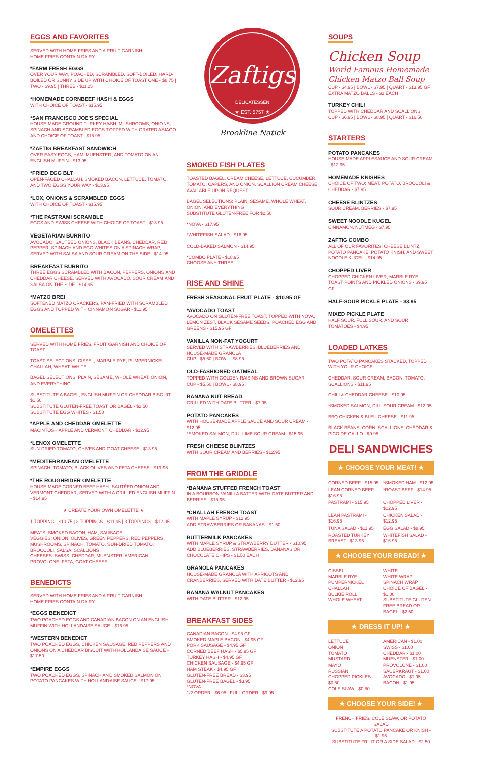EGGS AND FAVORITES
SERVED WITH HOME FRIES AND A FRUIT GARNISH.
HOME FRIES CONTAIN DAIRY
*FARM FRESH EGGS
OVER YOUR WAY, POACHED, SCRAMBLED, SOFT-BOILED, HARD-BOILED OR SUNNY SIDE UP WITH CHOICE OF TOAST ONE - $8.75 | TWO - $9.95 | THREE - $11.25
*HOMEMADE CORNBEEF HASH & EGGS
WITH CHOICE OF TOAST - $15.95
*SAN FRANCISCO JOE'S SPECIAL
HOUSE-MADE GROUND TURKEY HASH, MUSHROOMS, ONIONS, SPINACH AND SCRAMBLED EGGS TOPPED WITH GRATED ASIAGO AND CHOICE OF TOAST - $15.95
*ZAFTIG BREAKFAST SANDWICH
OVER EASY EGGS, HAM, MUENSTER, AND TOMATO ON AN ENGLISH MUFFIN - $13.95
*FRIED EGG BLT
OPEN-FACED CHALLAH, SMOKED BACON, LETTUCE, TOMATO, AND TWO EGGS YOUR WAY - $13.95
*LOX, ONIONS & SCRAMBLED EGGS
WITH CHOICE OF TOAST - $15.95
*THE PASTRAMI SCRAMBLE
EGGS AND SWISS CHEESE WITH CHOICE OF TOAST - $13.95
VEGETARIAN BURRITO
AVOCADO, SAUTÉED ONIONS, BLACK BEANS, CHEDDAR, RED PEPPER, SPINACH AND EGG WHITES ON A SPINACH WRAP, SERVED WITH SALSA AND SOUR CREAM ON THE SIDE - $14.95
BREAKFAST BURRITO
THREE EGGS SCRAMBLED WITH BACON, PEPPERS, ONIONS AND CHEDDAR CHEESE. SERVED WITH AVOCADO, SOUR CREAM AND SALSA ON THE SIDE - $14.95
*MATZO BREI
SOFTENED MATZO CRACKERS, PAN-FRIED WITH SCRAMBLED EGGS AND TOPPED WITH CINNAMON SUGAR - $11.95
OMELETTES
SERVED WITH HOME FRIES, FRUIT GARNISH AND CHOICE OF TOAST
TOAST SELECTIONS: CISSEL, MARBLE RYE, PUMPERNICKEL, CHALLAH, WHEAT, WHITE
BAGEL SELECTIONS: PLAIN, SESAME, WHOLE WHEAT, ONION, AND EVERYTHING
SUBSTITUTE A BAGEL, ENGLISH MUFFIN OR CHEDDAR BISCUIT - $1.50
SUBSTITUTE GLUTEN-FREE TOAST OR BAGEL - $2.50
SUBSTITUTE EGG WHITES - $1.50
*APPLE AND CHEDDAR OMELETTE
MACINTOSH APPLE AND VERMONT CHEDDAR - $12.95
*LENOX OMELETTE
SUN-DRIED TOMATO, CHIVES AND GOAT CHEESE - $13.95
*MEDITERRANEAN OMELETTE
SPINACH, TOMATO, BLACK OLIVES AND FETA CHEESE - $13.95
*THE ROUGHRIDER OMELETTE
HOUSE-MADE CORNED BEEF HASH, SAUTÉED ONION AND VERMONT CHEDDAR, SERVED WITH A GRILLED ENGLISH MUFFIN - $14.95
★ CREATE YOUR OWN OMELETTE ★
1 TOPPING - $10.75 | 2 TOPPINGS - $11.95 | 3 TOPPINGS - $12.95
MEATS: SMOKED BACON, HAM, SAUSAGE
VEGGIES: ONION, OLIVES, GREEN PEPPERS, RED PEPPERS, MUSHROOMS, SPINACH, TOMATO, SUN-DRIED TOMATO, BROCCOLI, SALSA, SCALLIONS
CHEESES: SWISS, CHEDDAR, MUENSTER, AMERICAN, PROVOLONE, FETA, GOAT CHEESE
BENEDICTS
SERVED WITH HOME FRIES AND A FRUIT GARNISH.
HOME FRIES CONTAIN DAIRY
*EGGS BENEDICT
TWO POACHED EGGS AND CANADIAN BACON ON AN ENGLISH MUFFIN WITH HOLLANDAISE SAUCE - $16.95
*WESTERN BENEDICT
TWO POACHED EGGS, CHICKEN SAUSAGE, RED PEPPERS AND ONIONS ON A CHEDDAR BISCUIT WITH HOLLANDAISE SAUCE - $17.50
*EMPIRE EGGS
TWO POACHED EGGS, SPINACH AND SMOKED SALMON ON POTATO PANCAKES WITH HOLLANDAISE SAUCE - $17.95
Zaftigs
DELICATESSEN
★ EST. 5757 ★
Brookline Natick
SMOKED FISH PLATES
TOASTED BAGEL, CREAM CHEESE, LETTUCE, CUCUMBER, TOMATO, CAPERS, AND ONION. SCALLION CREAM CHEESE AVAILABLE UPON REQUEST
BAGEL SELECTIONS: PLAIN, SESAME, WHOLE WHEAT, ONION, AND EVERYTHING
SUBSTITUTE GLUTEN-FREE FOR $2.50
*NOVA - $17.95
*WHITEFISH SALAD - $16.95
COLD-BAKED SALMON - $14.95
*COMBO PLATE - $18.95
CHOOSE ANY THREE
RISE AND SHINE
FRESH SEASONAL FRUIT PLATE - $10.95 GF
*AVOCADO TOAST
AVOCADO ON GLUTEN-FREE TOAST, TOPPED WITH NOVA, LEMON ZEST, BLACK SESAME SEEDS, POACHED EGG AND GREENS - $15.95 GF
VANILLA NON-FAT YOGURT
SERVED WITH STRAWBERRIES, BLUEBERRIES AND HOUSE-MADE GRANOLA
CUP - $5.50 | BOWL - $8.95
OLD-FASHIONED OATMEAL
TOPPED WITH GOLDEN RAISINS AND BROWN SUGAR
CUP - $5.50 | BOWL - $8.95
BANANA NUT BREAD
GRILLED WITH DATE BUTTER - $7.95
POTATO PANCAKES
WITH HOUSE-MADE APPLE SAUCE AND SOUR CREAM - $12.95
*SMOKED SALMON, DILL-LIME SOUR CREAM - $15.95
FRESH CHEESE BLINTZES
WITH SOUR CREAM AND BERRIES - $12.95
FROM THE GRIDDLE
*BANANA STUFFED FRENCH TOAST
IN A BOURBON-VANILLA BATTER WITH DATE BUTTER AND BERRIES - $15.95
*CHALLAH FRENCH TOAST
WITH MAPLE SYRUP - $12.95
ADD STRAWBERRIES OR BANANAS - $1.50
BUTTERMILK PANCAKES
WITH MAPLE SYRUP & STRAWBERRY BUTTER - $10.95
ADD BLUEBERRIES, STRAWBERRIES, BANANAS OR CHOCOLATE CHIPS - $1.50 EACH
GRANOLA PANCAKES
HOUSE-MADE GRANOLA WITH APRICOTS AND CRANBERRIES, SERVED WITH DATE BUTTER - $12.95
BANANA WALNUT PANCAKES
WITH DATE BUTTER - $12.95
BREAKFAST SIDES
CANADIAN BACON - $4.95 GF
SMOKED MAPLE BACON - $4.95 GF
PORK SAUSAGE - $4.95 GF
CORNED BEEF HASH - $5.95 GF
TURKEY HASH - $4.95 GF
CHICKEN SAUSAGE - $4.95 GF
HAM STEAK - $4.95 GF
GLUTEN-FREE BREAD - $3.95
GLUTEN-FREE BAGEL - $3.95
*NOVA
1/2 ORDER - $6.95 | FULL ORDER - $9.95
SOUPS
Chicken Soup
World Famous Homemade Chicken Matzo Ball Soup
CUP - $4.95 | BOWL - $7.95 | QUART - $13.95 GF
EXTRA MATZO BALLS - $1 EACH
TURKEY CHILI
TOPPED WITH CHEDDAR AND SCALLIONS
CUP - $6.95 | BOWL - $8.95 | QUART - $16.50
STARTERS
POTATO PANCAKES
HOUSE-MADE APPLESAUCE AND SOUR CREAM - $12.95
HOMEMADE KNISHES
CHOICE OF TWO: MEAT, POTATO, BROCCOLI & CHEDDAR - $7.95
CHEESE BLINTZES
SOUR CREAM, BERRIES - $7.95
SWEET NOODLE KUGEL
CINNAMON, NUTMEG - $7.95
ZAFTIG COMBO
ALL OF OUR FAVORITES! CHEESE BLINTZ, POTATO PANCAKE, POTATO KNISH, AND SWEET NOODLE KUGEL - $14.95
CHOPPED LIVER
CHOPPED CHICKEN LIVER, MARBLE RYE TOAST POINTS AND PICKLED ONIONS - $9.95 GF
HALF-SOUR PICKLE PLATE - $3.95
MIXED PICKLE PLATE
HALF SOUR, FULL SOUR, AND SOUR TOMATOES - $4.95
LOADED LATKES
TWO POTATO PANCAKES STACKED, TOPPED WITH YOUR CHOICE:
CHEDDAR, SOUR CREAM, BACON, TOMATO, SCALLIONS - $11.95
CHILI & CHEDDAR CHEESE - $10.95
*SMOKED SALMON, DILL SOUR CREAM - $12.95
BBQ CHICKEN & BLEU CHEESE - $11.95
BLACK BEANS, CORN, SCALLIONS, CHEDDAR & PICO DE GALLO - $9.95
DELI SANDWICHES
★ CHOOSE YOUR MEAT! ★
CORNED BEEF - $15.95 *SMOKED HAM - $12.95 LEAN CORNED BEEF - $16.95 *ROAST BEEF - $14.95 PASTRAMI - $15.95 CHOPPED LIVER - $12.95 LEAN PASTRAMI - $16.95 CHICKEN SALAD - $12.95 TUNA SALAD - $11.95 EGG SALAD - $8.95 ROASTED TURKEY BREAST - $13.95 WHITEFISH SALAD - $16.95
★ CHOOSE YOUR BREAD! ★
CISSEL
MARBLE RYE
PUMPERNICKEL
CHALLAH
BULKIE ROLL
WHOLE WHEAT WHITE
WHITE WRAP
SPINACH WRAP
CHOICE OF BAGEL - $1.00
SUBSTITUTE GLUTEN-FREE BREAD OR BAGEL - $2.50
★ DRESS IT UP! ★
LETTUCE
ONION
TOMATO
MUSTARD
MAYO
RUSSIAN
CHOPPED PICKLES - $0.50
COLE SLAW - $0.50 AMERICAN - $1.00
SWISS - $1.00
CHEDDAR - $1.00
MUENSTER - $1.00
PROVOLONE - $1.00
SAUERKRAUT - $1.00
AVOCADO - $1.95
BACON - $1.95
★ CHOOSE YOUR SIDE! ★
FRENCH FRIES, COLE SLAW, OR POTATO SALAD
SUBSTITUTE A POTATO PANCAKE OR KNISH - $1.95
SUBSTITUTE FRUIT OR A SIDE SALAD - $2.50